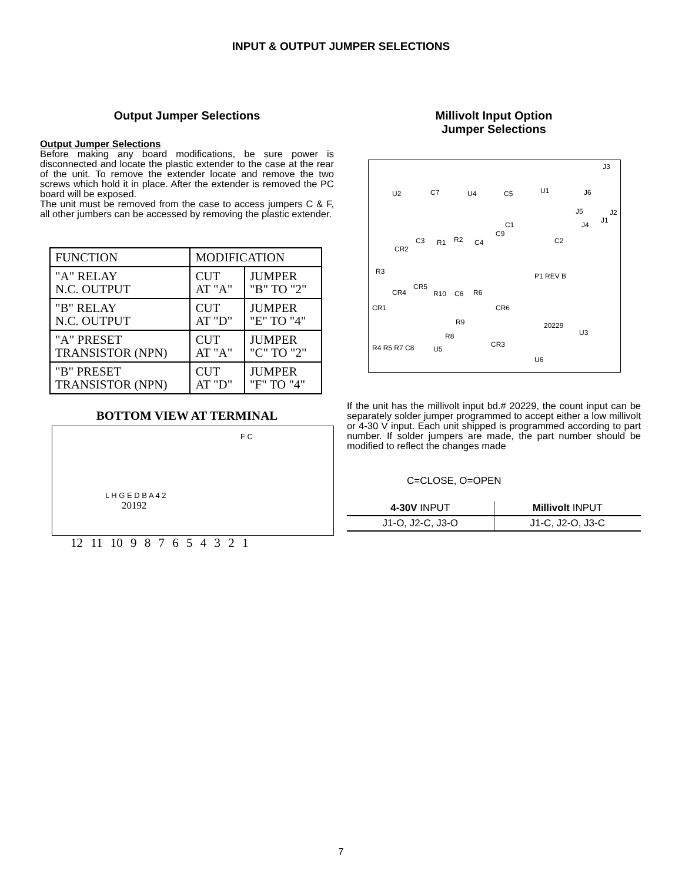INPUT & OUTPUT JUMPER SELECTIONS
Output Jumper Selections
Output Jumper Selections
Before making any board modifications, be sure power is disconnected and locate the plastic extender to the case at the rear of the unit. To remove the extender locate and remove the two screws which hold it in place. After the extender is removed the PC board will be exposed.
The unit must be removed from the case to access jumpers C & F, all other jumbers can be accessed by removing the plastic extender.
| FUNCTION | MODIFICATION | |
| --- | --- | --- |
| "A" RELAY N.C. OUTPUT | CUT AT "A" | JUMPER "B" TO "2" |
| "B" RELAY N.C. OUTPUT | CUT AT "D" | JUMPER "E" TO "4" |
| "A" PRESET TRANSISTOR (NPN) | CUT AT "A" | JUMPER "C" TO "2" |
| "B" PRESET TRANSISTOR (NPN) | CUT AT "D" | JUMPER "F" TO "4" |
BOTTOM VIEW AT TERMINAL
F C
L H G E D B A 4 2
20192
12 11 10 9 8 7 6 5 4 3 2 1
Millivolt Input Option
Jumper Selections
U2 C7 U4 C5 U1
J3
J6
J5 J2
J4
J1
C1
C9
C2
CR2
C3 R1 R2 C4
R3
P1 REV B
CR4
CR5
R10 C6 R6
CR1 CR6
R9 20229
U3 R8
R4 R5 R7 C8 U5
CR3
U6
If the unit has the millivolt input bd.# 20229, the count input can be separately solder jumper programmed to accept either a low millivolt or 4-30 V input. Each unit shipped is programmed according to part number. If solder jumpers are made, the part number should be modified to reflect the changes made
C=CLOSE, O=OPEN
| 4-30V INPUT | Millivolt INPUT |
| --- | --- |
| J1-O, J2-C, J3-O | J1-C, J2-O, J3-C |
7